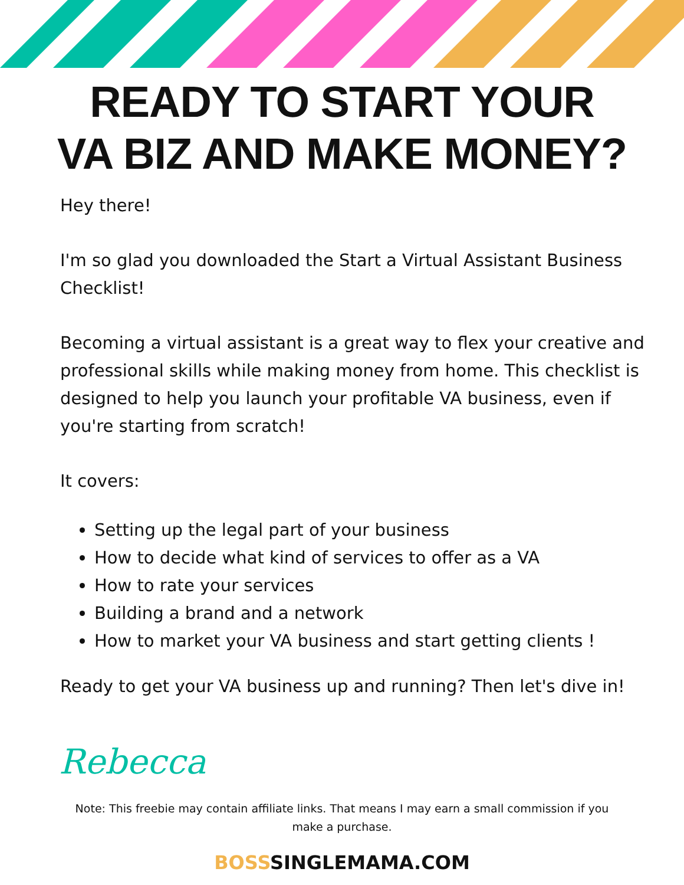READY TO START YOUR
VA BIZ AND MAKE MONEY?
Hey there!
I'm so glad you downloaded the Start a Virtual Assistant Business Checklist!
Becoming a virtual assistant is a great way to flex your creative and professional skills while making money from home. This checklist is designed to help you launch your profitable VA business, even if you're starting from scratch!
It covers:
Setting up the legal part of your business
How to decide what kind of services to offer as a VA
How to rate your services
Building a brand and a network
How to market your VA business and start getting clients !
Ready to get your VA business up and running? Then let's dive in!
Rebecca
Note: This freebie may contain affiliate links. That means I may earn a small commission if you make a purchase.
BOSSSINGLEMAMA.COM